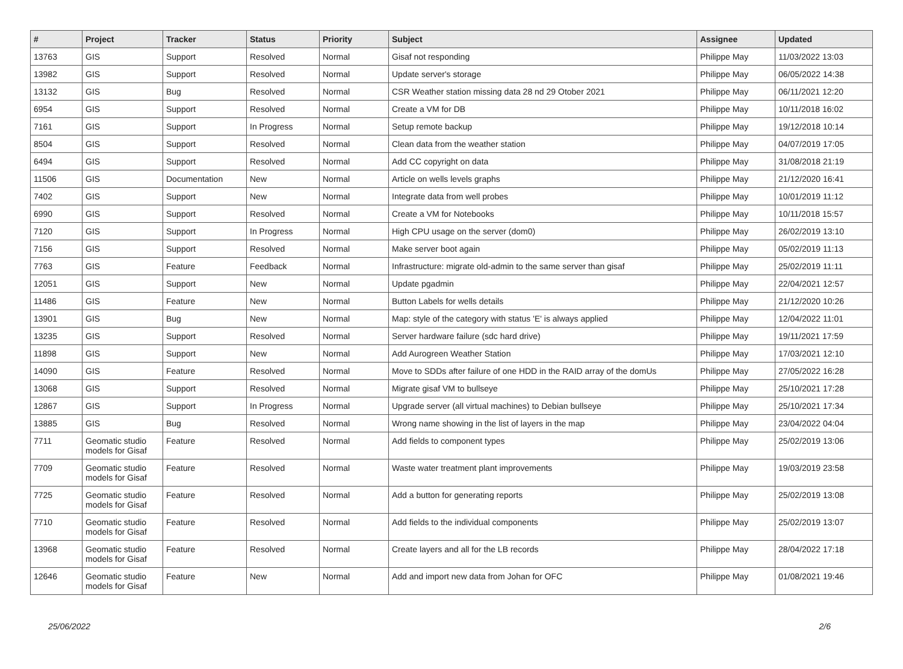| # | Project | Tracker | Status | Priority | Subject | Assignee | Updated |
| --- | --- | --- | --- | --- | --- | --- | --- |
| 13763 | GIS | Support | Resolved | Normal | Gisaf not responding | Philippe May | 11/03/2022 13:03 |
| 13982 | GIS | Support | Resolved | Normal | Update server's storage | Philippe May | 06/05/2022 14:38 |
| 13132 | GIS | Bug | Resolved | Normal | CSR Weather station missing data 28 nd 29 Otober 2021 | Philippe May | 06/11/2021 12:20 |
| 6954 | GIS | Support | Resolved | Normal | Create a VM for DB | Philippe May | 10/11/2018 16:02 |
| 7161 | GIS | Support | In Progress | Normal | Setup remote backup | Philippe May | 19/12/2018 10:14 |
| 8504 | GIS | Support | Resolved | Normal | Clean data from the weather station | Philippe May | 04/07/2019 17:05 |
| 6494 | GIS | Support | Resolved | Normal | Add CC copyright on data | Philippe May | 31/08/2018 21:19 |
| 11506 | GIS | Documentation | New | Normal | Article on wells levels graphs | Philippe May | 21/12/2020 16:41 |
| 7402 | GIS | Support | New | Normal | Integrate data from well probes | Philippe May | 10/01/2019 11:12 |
| 6990 | GIS | Support | Resolved | Normal | Create a VM for Notebooks | Philippe May | 10/11/2018 15:57 |
| 7120 | GIS | Support | In Progress | Normal | High CPU usage on the server (dom0) | Philippe May | 26/02/2019 13:10 |
| 7156 | GIS | Support | Resolved | Normal | Make server boot again | Philippe May | 05/02/2019 11:13 |
| 7763 | GIS | Feature | Feedback | Normal | Infrastructure: migrate old-admin to the same server than gisaf | Philippe May | 25/02/2019 11:11 |
| 12051 | GIS | Support | New | Normal | Update pgadmin | Philippe May | 22/04/2021 12:57 |
| 11486 | GIS | Feature | New | Normal | Button Labels for wells details | Philippe May | 21/12/2020 10:26 |
| 13901 | GIS | Bug | New | Normal | Map: style of the category with status 'E' is always applied | Philippe May | 12/04/2022 11:01 |
| 13235 | GIS | Support | Resolved | Normal | Server hardware failure (sdc hard drive) | Philippe May | 19/11/2021 17:59 |
| 11898 | GIS | Support | New | Normal | Add Aurogreen Weather Station | Philippe May | 17/03/2021 12:10 |
| 14090 | GIS | Feature | Resolved | Normal | Move to SDDs after failure of one HDD in the RAID array of the domUs | Philippe May | 27/05/2022 16:28 |
| 13068 | GIS | Support | Resolved | Normal | Migrate gisaf VM to bullseye | Philippe May | 25/10/2021 17:28 |
| 12867 | GIS | Support | In Progress | Normal | Upgrade server (all virtual machines) to Debian bullseye | Philippe May | 25/10/2021 17:34 |
| 13885 | GIS | Bug | Resolved | Normal | Wrong name showing in the list of layers in the map | Philippe May | 23/04/2022 04:04 |
| 7711 | Geomatic studio models for Gisaf | Feature | Resolved | Normal | Add fields to component types | Philippe May | 25/02/2019 13:06 |
| 7709 | Geomatic studio models for Gisaf | Feature | Resolved | Normal | Waste water treatment plant improvements | Philippe May | 19/03/2019 23:58 |
| 7725 | Geomatic studio models for Gisaf | Feature | Resolved | Normal | Add a button for generating reports | Philippe May | 25/02/2019 13:08 |
| 7710 | Geomatic studio models for Gisaf | Feature | Resolved | Normal | Add fields to the individual components | Philippe May | 25/02/2019 13:07 |
| 13968 | Geomatic studio models for Gisaf | Feature | Resolved | Normal | Create layers and all for the LB records | Philippe May | 28/04/2022 17:18 |
| 12646 | Geomatic studio models for Gisaf | Feature | New | Normal | Add and import new data from Johan for OFC | Philippe May | 01/08/2021 19:46 |
25/06/2022 2/6